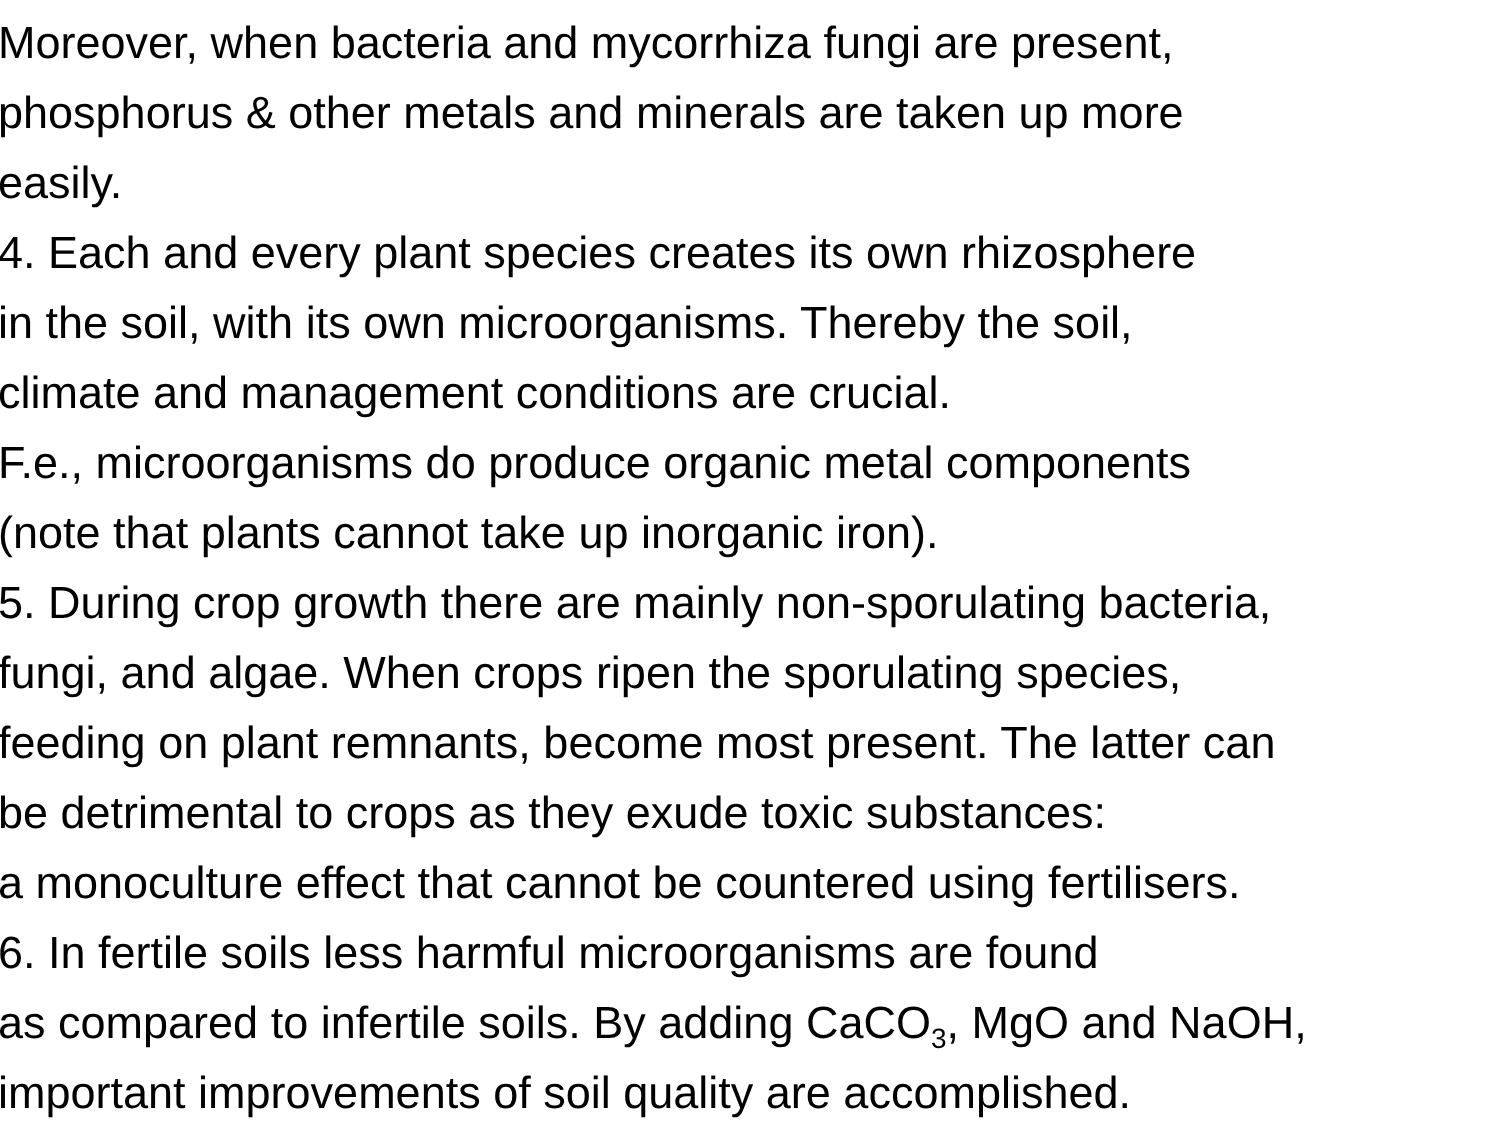Moreover, when bacteria and mycorrhiza fungi are present,
phosphorus & other metals and minerals are taken up more
easily.
4. Each and every plant species creates its own rhizosphere
in the soil, with its own microorganisms. Thereby the soil,
climate and management conditions are crucial.
F.e., microorganisms do produce organic metal components
(note that plants cannot take up inorganic iron).
5. During crop growth there are mainly non-sporulating bacteria,
fungi, and algae. When crops ripen the sporulating species,
feeding on plant remnants, become most present. The latter can
be detrimental to crops as they exude toxic substances:
a monoculture effect that cannot be countered using fertilisers.
6. In fertile soils less harmful microorganisms are found
as compared to infertile soils. By adding CaCO<sub>3</sub>, MgO and NaOH,
important improvements of soil quality are accomplished.